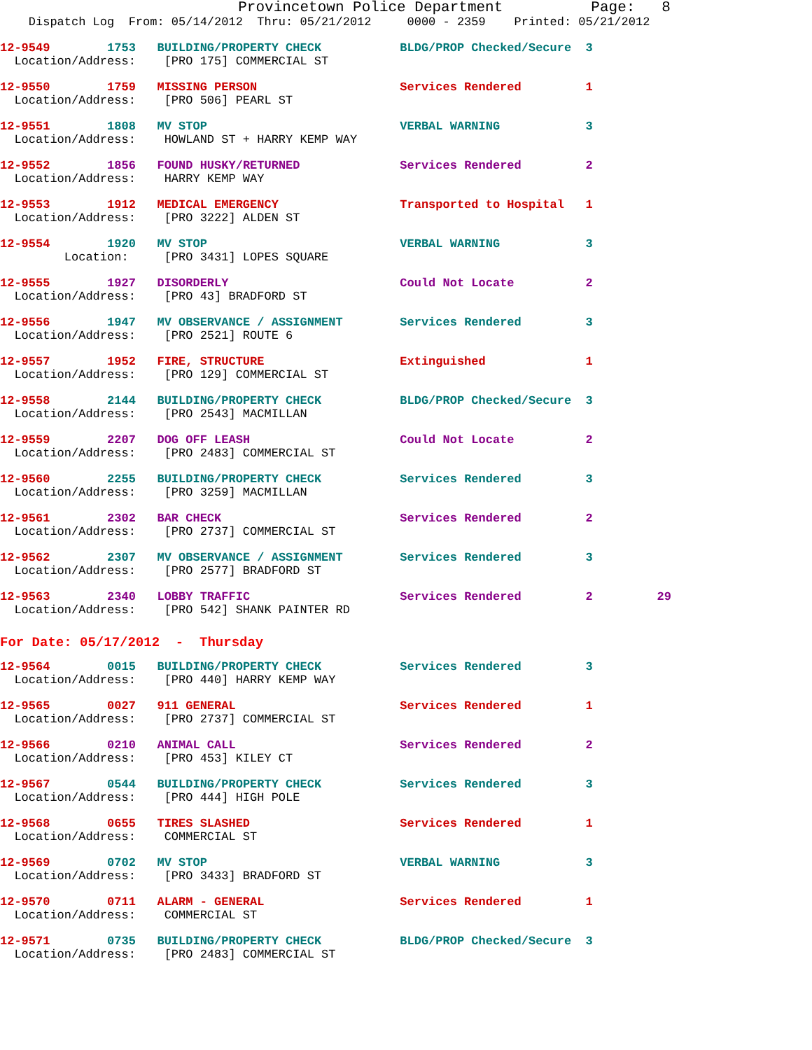Provincetown Police Department          Page:   8
    Dispatch Log  From: 05/14/2012  Thru: 05/21/2012     0000 - 2359    Printed: 05/21/2012
12-9549        1753   BUILDING/PROPERTY CHECK           BLDG/PROP Checked/Secure  3
  Location/Address:    [PRO 175] COMMERCIAL ST
12-9550        1759   MISSING PERSON                    Services Rendered         1
  Location/Address:    [PRO 506] PEARL ST
12-9551        1808   MV STOP                           VERBAL WARNING            3
  Location/Address:    HOWLAND ST + HARRY KEMP WAY
12-9552        1856   FOUND HUSKY/RETURNED              Services Rendered         2
  Location/Address:    HARRY KEMP WAY
12-9553        1912   MEDICAL EMERGENCY                 Transported to Hospital   1
  Location/Address:    [PRO 3222] ALDEN ST
12-9554        1920   MV STOP                           VERBAL WARNING            3
         Location:     [PRO 3431] LOPES SQUARE
12-9555        1927   DISORDERLY                        Could Not Locate          2
  Location/Address:    [PRO 43] BRADFORD ST
12-9556        1947   MV OBSERVANCE / ASSIGNMENT        Services Rendered         3
  Location/Address:    [PRO 2521] ROUTE 6
12-9557        1952   FIRE, STRUCTURE                   Extinguished              1
  Location/Address:    [PRO 129] COMMERCIAL ST
12-9558        2144   BUILDING/PROPERTY CHECK           BLDG/PROP Checked/Secure  3
  Location/Address:    [PRO 2543] MACMILLAN
12-9559        2207   DOG OFF LEASH                     Could Not Locate          2
  Location/Address:    [PRO 2483] COMMERCIAL ST
12-9560        2255   BUILDING/PROPERTY CHECK           Services Rendered         3
  Location/Address:    [PRO 3259] MACMILLAN
12-9561        2302   BAR CHECK                         Services Rendered         2
  Location/Address:    [PRO 2737] COMMERCIAL ST
12-9562        2307   MV OBSERVANCE / ASSIGNMENT        Services Rendered         3
  Location/Address:    [PRO 2577] BRADFORD ST
12-9563        2340   LOBBY TRAFFIC                     Services Rendered         2         29
  Location/Address:    [PRO 542] SHANK PAINTER RD
For Date: 05/17/2012  -  Thursday
12-9564        0015   BUILDING/PROPERTY CHECK           Services Rendered         3
  Location/Address:    [PRO 440] HARRY KEMP WAY
12-9565        0027   911 GENERAL                       Services Rendered         1
  Location/Address:    [PRO 2737] COMMERCIAL ST
12-9566        0210   ANIMAL CALL                       Services Rendered         2
  Location/Address:    [PRO 453] KILEY CT
12-9567        0544   BUILDING/PROPERTY CHECK           Services Rendered         3
  Location/Address:    [PRO 444] HIGH POLE
12-9568        0655   TIRES SLASHED                     Services Rendered         1
  Location/Address:    COMMERCIAL ST
12-9569        0702   MV STOP                           VERBAL WARNING            3
  Location/Address:    [PRO 3433] BRADFORD ST
12-9570        0711   ALARM - GENERAL                   Services Rendered         1
  Location/Address:    COMMERCIAL ST
12-9571        0735   BUILDING/PROPERTY CHECK           BLDG/PROP Checked/Secure  3
  Location/Address:    [PRO 2483] COMMERCIAL ST